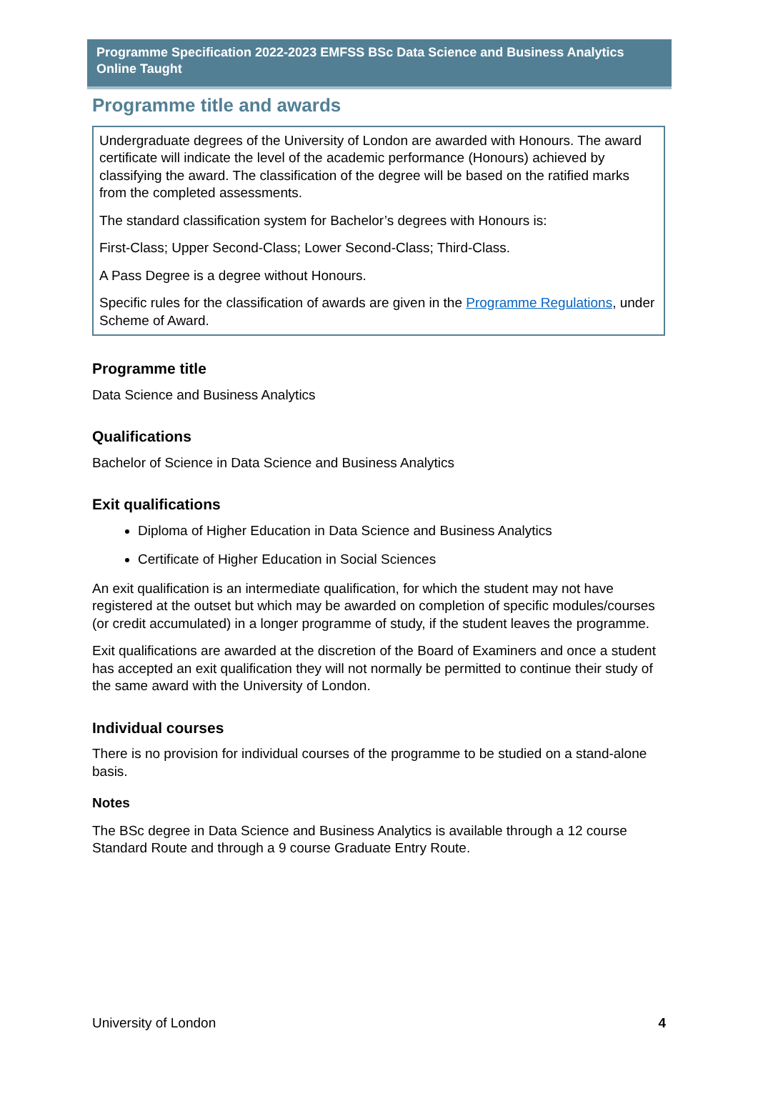Programme Specification 2022-2023 EMFSS BSc Data Science and Business Analytics Online Taught
Programme title and awards
Undergraduate degrees of the University of London are awarded with Honours. The award certificate will indicate the level of the academic performance (Honours) achieved by classifying the award. The classification of the degree will be based on the ratified marks from the completed assessments.
The standard classification system for Bachelor’s degrees with Honours is:
First-Class; Upper Second-Class; Lower Second-Class; Third-Class.
A Pass Degree is a degree without Honours.
Specific rules for the classification of awards are given in the Programme Regulations, under Scheme of Award.
Programme title
Data Science and Business Analytics
Qualifications
Bachelor of Science in Data Science and Business Analytics
Exit qualifications
Diploma of Higher Education in Data Science and Business Analytics
Certificate of Higher Education in Social Sciences
An exit qualification is an intermediate qualification, for which the student may not have registered at the outset but which may be awarded on completion of specific modules/courses (or credit accumulated) in a longer programme of study, if the student leaves the programme.
Exit qualifications are awarded at the discretion of the Board of Examiners and once a student has accepted an exit qualification they will not normally be permitted to continue their study of the same award with the University of London.
Individual courses
There is no provision for individual courses of the programme to be studied on a stand-alone basis.
Notes
The BSc degree in Data Science and Business Analytics is available through a 12 course Standard Route and through a 9 course Graduate Entry Route.
University of London 4